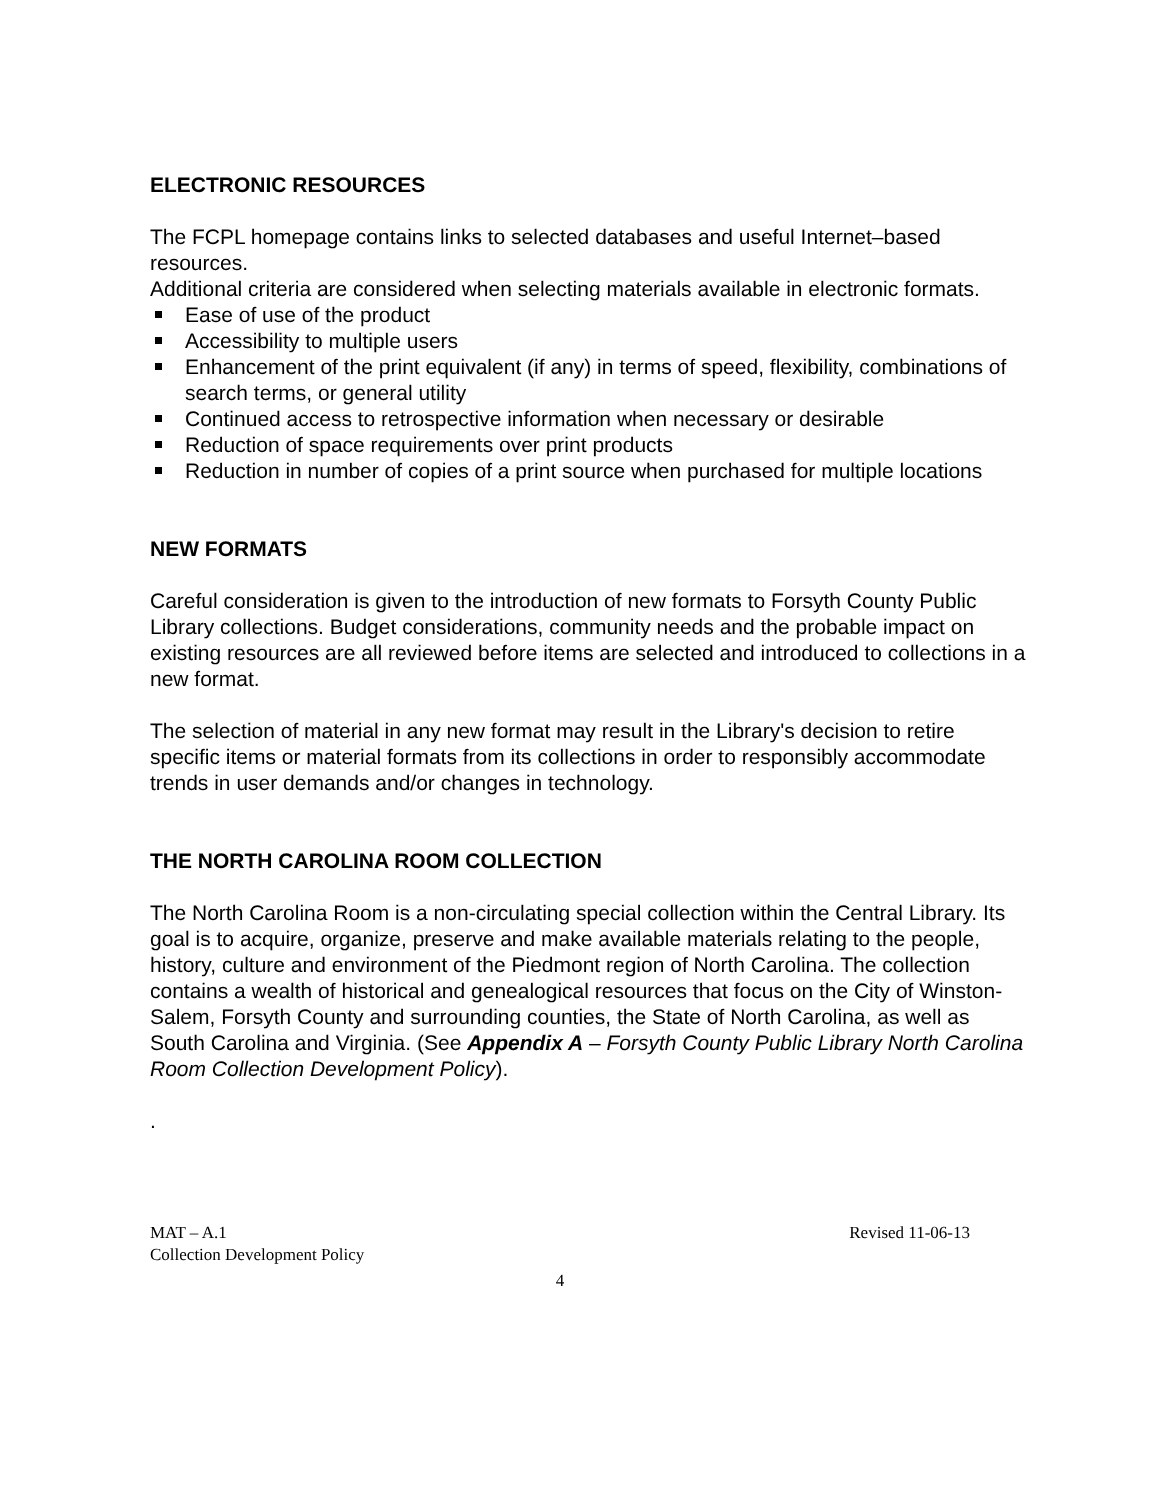ELECTRONIC RESOURCES
The FCPL homepage contains links to selected databases and useful Internet–based resources.
Additional criteria are considered when selecting materials available in electronic formats.
Ease of use of the product
Accessibility to multiple users
Enhancement of the print equivalent (if any) in terms of speed, flexibility, combinations of search terms, or general utility
Continued access to retrospective information when necessary or desirable
Reduction of space requirements over print products
Reduction in number of copies of a print source when purchased for multiple locations
NEW FORMATS
Careful consideration is given to the introduction of new formats to Forsyth County Public Library collections. Budget considerations, community needs and the probable impact on existing resources are all reviewed before items are selected and introduced to collections in a new format.
The selection of material in any new format may result in the Library's decision to retire specific items or material formats from its collections in order to responsibly accommodate trends in user demands and/or changes in technology.
THE NORTH CAROLINA ROOM COLLECTION
The North Carolina Room is a non-circulating special collection within the Central Library. Its goal is to acquire, organize, preserve and make available materials relating to the people, history, culture and environment of the Piedmont region of North Carolina. The collection contains a wealth of historical and genealogical resources that focus on the City of Winston-Salem, Forsyth County and surrounding counties, the State of North Carolina, as well as South Carolina and Virginia. (See Appendix A – Forsyth County Public Library North Carolina Room Collection Development Policy).
.
MAT – A.1
Collection Development Policy
Revised 11-06-13
4